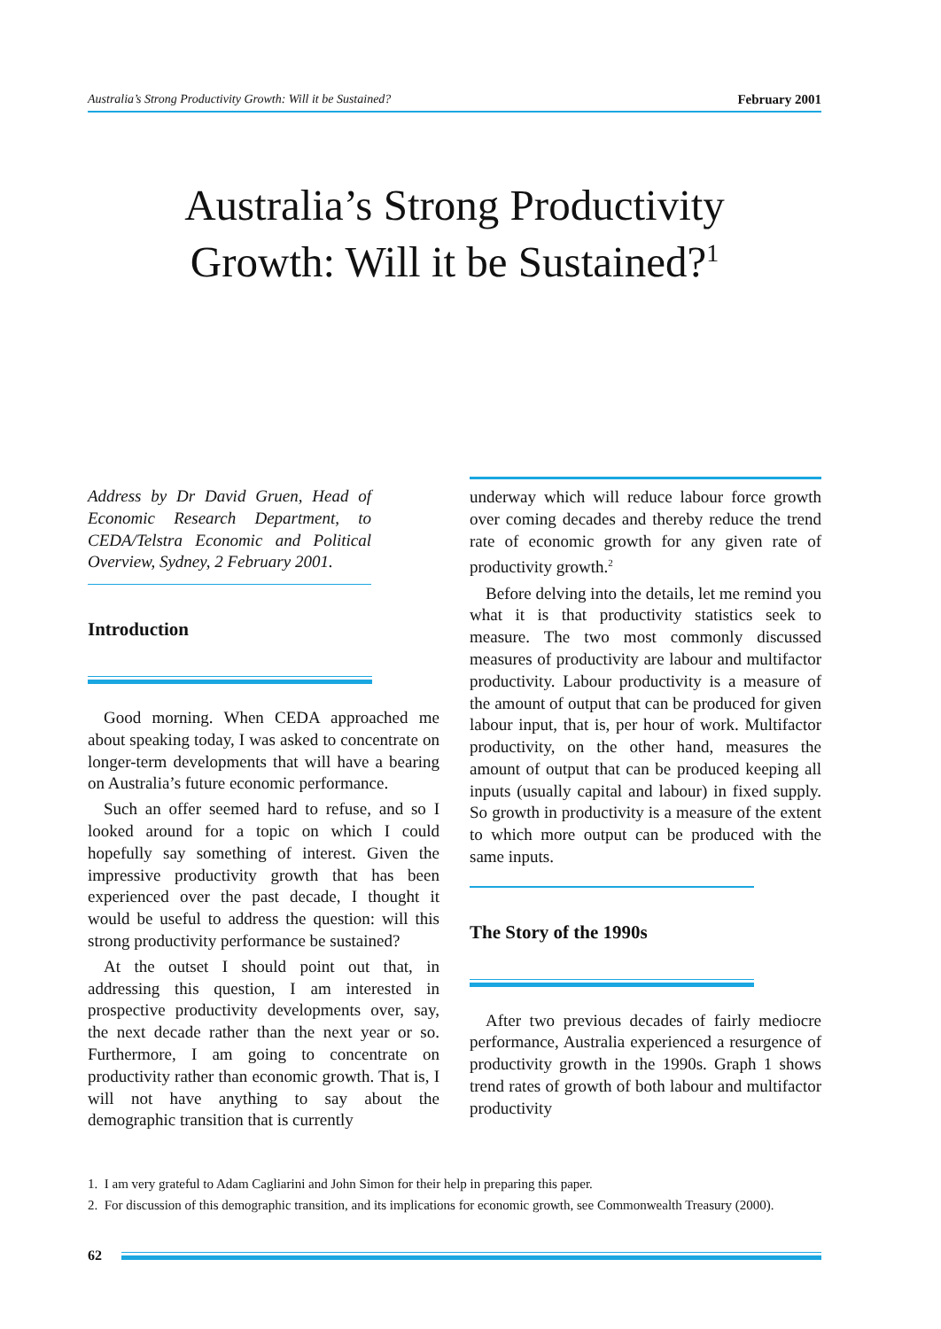Australia’s Strong Productivity Growth: Will it be Sustained? February 2001
Australia’s Strong Productivity
Growth: Will it be Sustained?<sup>1</sup>
Address by Dr David Gruen, Head of Economic Research Department, to CEDA/Telstra Economic and Political Overview, Sydney, 2 February 2001.
Introduction
Good morning. When CEDA approached me about speaking today, I was asked to concentrate on longer-term developments that will have a bearing on Australia’s future economic performance.
Such an offer seemed hard to refuse, and so I looked around for a topic on which I could hopefully say something of interest. Given the impressive productivity growth that has been experienced over the past decade, I thought it would be useful to address the question: will this strong productivity performance be sustained?
At the outset I should point out that, in addressing this question, I am interested in prospective productivity developments over, say, the next decade rather than the next year or so. Furthermore, I am going to concentrate on productivity rather than economic growth. That is, I will not have anything to say about the demographic transition that is currently
underway which will reduce labour force growth over coming decades and thereby reduce the trend rate of economic growth for any given rate of productivity growth.<sup>2</sup>
Before delving into the details, let me remind you what it is that productivity statistics seek to measure. The two most commonly discussed measures of productivity are labour and multifactor productivity. Labour productivity is a measure of the amount of output that can be produced for given labour input, that is, per hour of work. Multifactor productivity, on the other hand, measures the amount of output that can be produced keeping all inputs (usually capital and labour) in fixed supply. So growth in productivity is a measure of the extent to which more output can be produced with the same inputs.
The Story of the 1990s
After two previous decades of fairly mediocre performance, Australia experienced a resurgence of productivity growth in the 1990s. Graph 1 shows trend rates of growth of both labour and multifactor productivity
1. I am very grateful to Adam Cagliarini and John Simon for their help in preparing this paper.
2. For discussion of this demographic transition, and its implications for economic growth, see Commonwealth Treasury (2000).
62